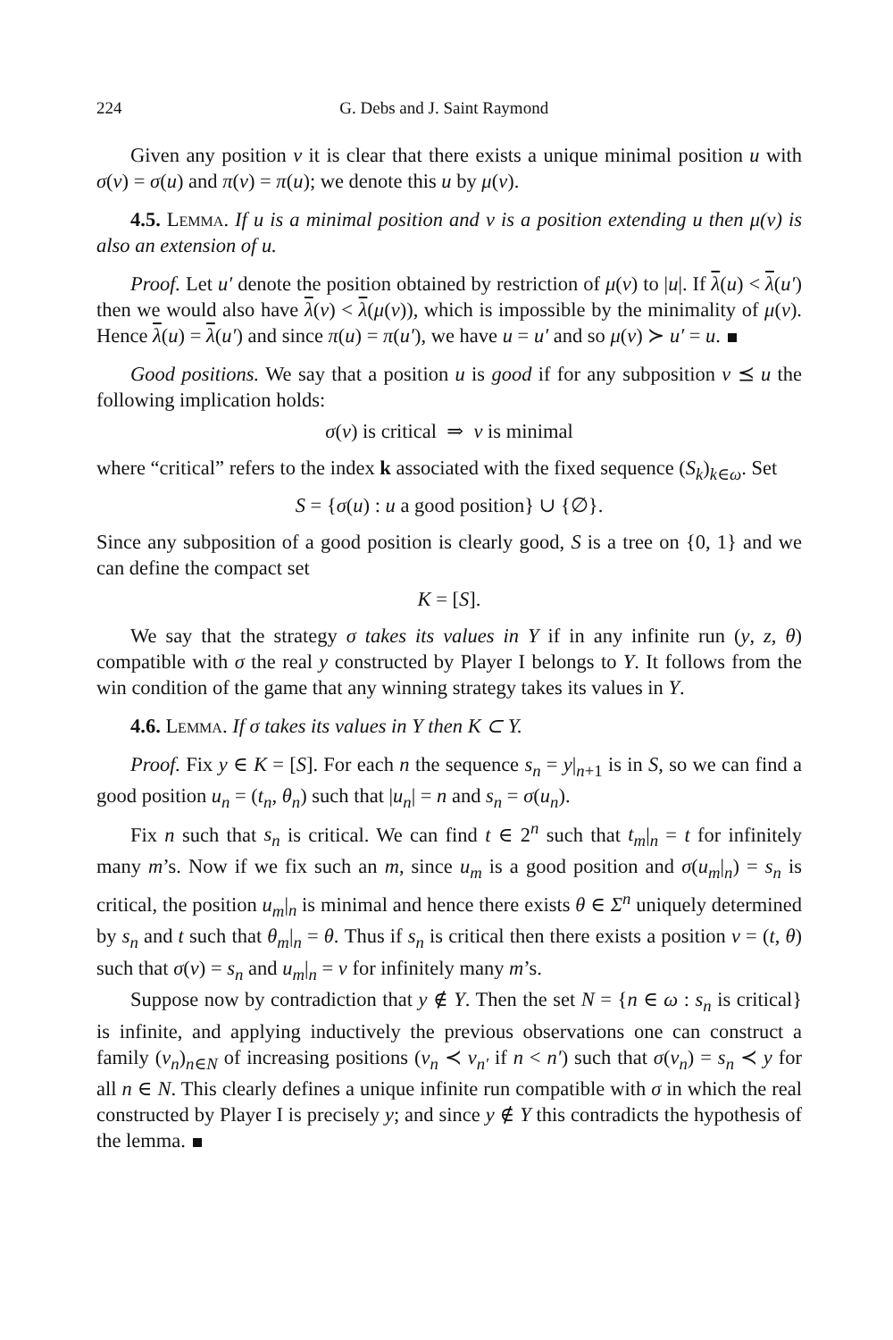224 G. Debs and J. Saint Raymond
Given any position v it is clear that there exists a unique minimal position u with σ(v) = σ(u) and π(v) = π(u); we denote this u by μ(v).
4.5. Lemma. If u is a minimal position and v is a position extending u then μ(v) is also an extension of u.
Proof. Let u′ denote the position obtained by restriction of μ(v) to |u|. If λ(u) < λ(u′) then we would also have λ(v) < λ(μ(v)), which is impossible by the minimality of μ(v). Hence λ(u) = λ(u′) and since π(u) = π(u′), we have u = u′ and so μ(v) ≻ u′ = u.
Good positions. We say that a position u is good if for any subposition v ⪯ u the following implication holds:
σ(v) is critical ⇒ v is minimal
where “critical” refers to the index k associated with the fixed sequence (S<sub>k</sub>)<sub>k∈ω</sub>. Set
S = {σ(u) : u a good position} ∪ {∅}.
Since any subposition of a good position is clearly good, S is a tree on {0, 1} and we can define the compact set
K = [S].
We say that the strategy σ takes its values in Y if in any infinite run (y, z, θ) compatible with σ the real y constructed by Player I belongs to Y. It follows from the win condition of the game that any winning strategy takes its values in Y.
4.6. Lemma. If σ takes its values in Y then K ⊂ Y.
Proof. Fix y ∈ K = [S]. For each n the sequence s<sub>n</sub> = y|<sub>n+1</sub> is in S, so we can find a good position u<sub>n</sub> = (t<sub>n</sub>, θ<sub>n</sub>) such that |u<sub>n</sub>| = n and s<sub>n</sub> = σ(u<sub>n</sub>).
Fix n such that s<sub>n</sub> is critical. We can find t ∈ 2<sup>n</sup> such that t<sub>m</sub>|<sub>n</sub> = t for infinitely many m’s. Now if we fix such an m, since u<sub>m</sub> is a good position and σ(u<sub>m</sub>|<sub>n</sub>) = s<sub>n</sub> is critical, the position u<sub>m</sub>|<sub>n</sub> is minimal and hence there exists θ ∈ Σ<sup>n</sup> uniquely determined by s<sub>n</sub> and t such that θ<sub>m</sub>|<sub>n</sub> = θ. Thus if s<sub>n</sub> is critical then there exists a position v = (t, θ) such that σ(v) = s<sub>n</sub> and u<sub>m</sub>|<sub>n</sub> = v for infinitely many m’s.
Suppose now by contradiction that y ∉ Y. Then the set N = {n ∈ ω : s<sub>n</sub> is critical} is infinite, and applying inductively the previous observations one can construct a family (v<sub>n</sub>)<sub>n∈N</sub> of increasing positions (v<sub>n</sub> ≺ v<sub>n′</sub> if n < n′) such that σ(v<sub>n</sub>) = s<sub>n</sub> ≺ y for all n ∈ N. This clearly defines a unique infinite run compatible with σ in which the real constructed by Player I is precisely y; and since y ∉ Y this contradicts the hypothesis of the lemma.